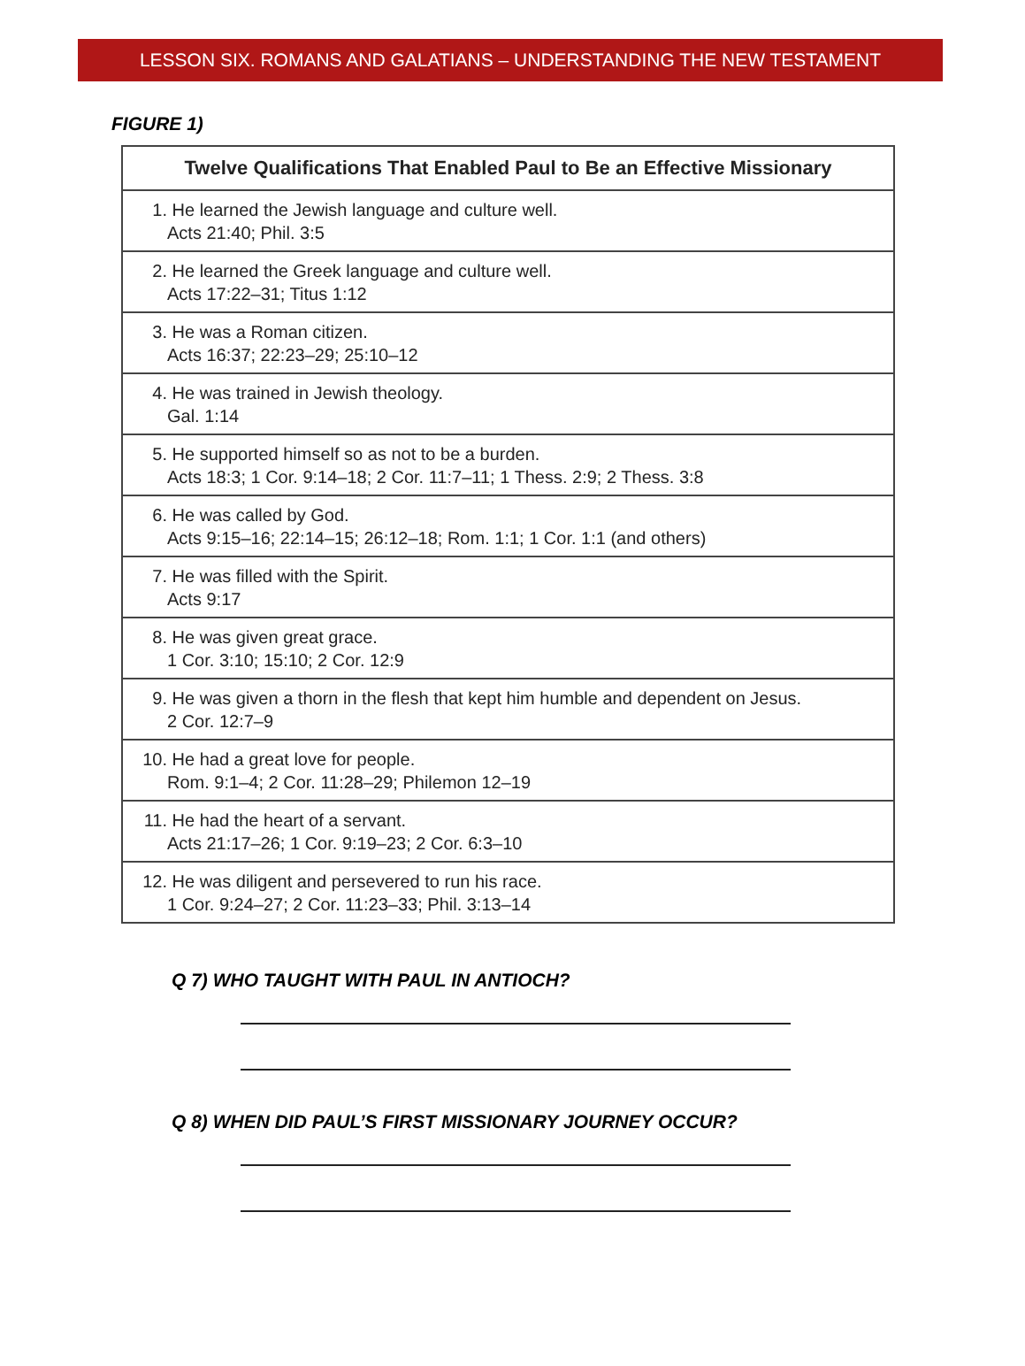LESSON SIX. ROMANS AND GALATIANS – UNDERSTANDING THE NEW TESTAMENT
FIGURE 1)
| Twelve Qualifications That Enabled Paul to Be an Effective Missionary |
| --- |
| 1. He learned the Jewish language and culture well. Acts 21:40; Phil. 3:5 |
| 2. He learned the Greek language and culture well. Acts 17:22–31; Titus 1:12 |
| 3. He was a Roman citizen. Acts 16:37; 22:23–29; 25:10–12 |
| 4. He was trained in Jewish theology. Gal. 1:14 |
| 5. He supported himself so as not to be a burden. Acts 18:3; 1 Cor. 9:14–18; 2 Cor. 11:7–11; 1 Thess. 2:9; 2 Thess. 3:8 |
| 6. He was called by God. Acts 9:15–16; 22:14–15; 26:12–18; Rom. 1:1; 1 Cor. 1:1 (and others) |
| 7. He was filled with the Spirit. Acts 9:17 |
| 8. He was given great grace. 1 Cor. 3:10; 15:10; 2 Cor. 12:9 |
| 9. He was given a thorn in the flesh that kept him humble and dependent on Jesus. 2 Cor. 12:7–9 |
| 10. He had a great love for people. Rom. 9:1–4; 2 Cor. 11:28–29; Philemon 12–19 |
| 11. He had the heart of a servant. Acts 21:17–26; 1 Cor. 9:19–23; 2 Cor. 6:3–10 |
| 12. He was diligent and persevered to run his race. 1 Cor. 9:24–27; 2 Cor. 11:23–33; Phil. 3:13–14 |
Q 7) WHO TAUGHT WITH PAUL IN ANTIOCH?
Q 8) WHEN DID PAUL’S FIRST MISSIONARY JOURNEY OCCUR?